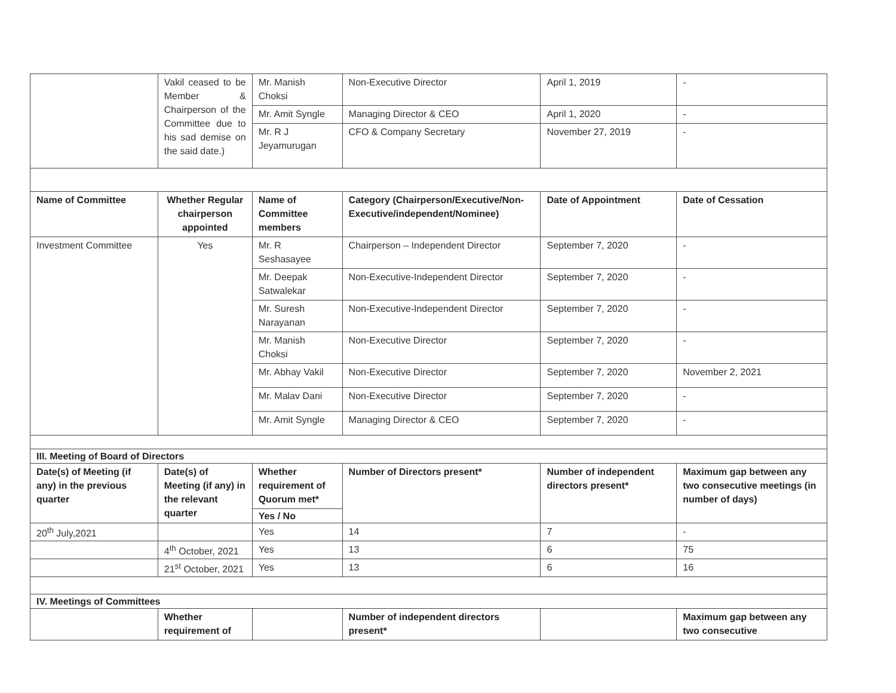| | Vakil ceased to be Member & Chairperson of the Committee due to his sad demise on the said date.) | Mr. Manish Choksi | Non-Executive Director | April 1, 2019 | - |
| | | Mr. Amit Syngle | Managing Director & CEO | April 1, 2020 | - |
| | | Mr. R J Jeyamurugan | CFO & Company Secretary | November 27, 2019 | - |
| Name of Committee | Whether Regular chairperson appointed | Name of Committee members | Category (Chairperson/Executive/Non-Executive/independent/Nominee) | Date of Appointment | Date of Cessation |
| Investment Committee | Yes | Mr. R Seshasayee | Chairperson – Independent Director | September 7, 2020 | - |
| | | Mr. Deepak Satwalekar | Non-Executive-Independent Director | September 7, 2020 | - |
| | | Mr. Suresh Narayanan | Non-Executive-Independent Director | September 7, 2020 | - |
| | | Mr. Manish Choksi | Non-Executive Director | September 7, 2020 | - |
| | | Mr. Abhay Vakil | Non-Executive Director | September 7, 2020 | November 2, 2021 |
| | | Mr. Malav Dani | Non-Executive Director | September 7, 2020 | - |
| | | Mr. Amit Syngle | Managing Director & CEO | September 7, 2020 | - |
| III. Meeting of Board of Directors | | | | | |
| Date(s) of Meeting (if any) in the previous quarter | Date(s) of Meeting (if any) in the relevant quarter | Whether requirement of Quorum met* | Number of Directors present* | Number of independent directors present* | Maximum gap between any two consecutive meetings (in number of days) |
| | | Yes / No | | | |
| 20<sup>th</sup> July,2021 | | Yes | 14 | 7 | - |
| | 4<sup>th</sup> October, 2021 | Yes | 13 | 6 | 75 |
| | 21<sup>st</sup> October, 2021 | Yes | 13 | 6 | 16 |
| IV. Meetings of Committees | | | | | |
| | Whether requirement of | | Number of independent directors present* | | Maximum gap between any two consecutive |